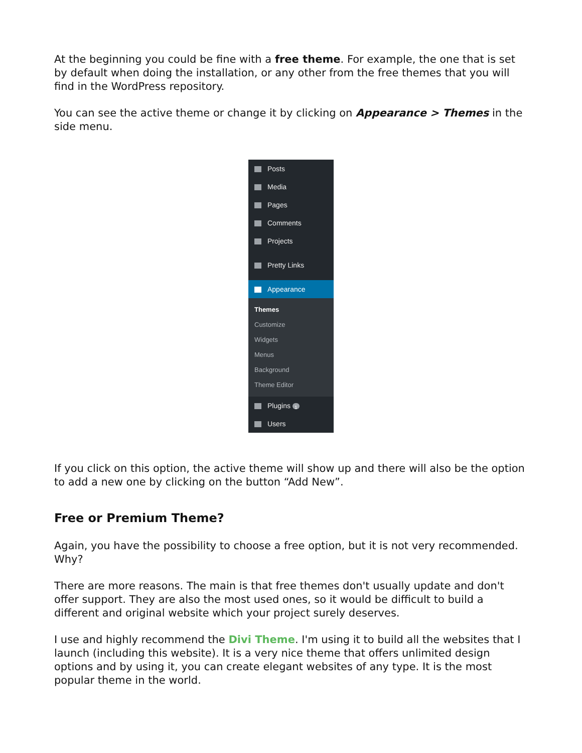At the beginning you could be fine with a free theme. For example, the one that is set by default when doing the installation, or any other from the free themes that you will find in the WordPress repository.
You can see the active theme or change it by clicking on Appearance > Themes in the side menu.
Posts
Media
Pages
Comments
Projects
Pretty Links
Appearance
Themes
Customize
Widgets
Menus
Background
Theme Editor
Plugins 1
Users
If you click on this option, the active theme will show up and there will also be the option to add a new one by clicking on the button “Add New”.
Free or Premium Theme?
Again, you have the possibility to choose a free option, but it is not very recommended. Why?
There are more reasons. The main is that free themes don't usually update and don't offer support. They are also the most used ones, so it would be difficult to build a different and original website which your project surely deserves.
I use and highly recommend the Divi Theme. I'm using it to build all the websites that I launch (including this website). It is a very nice theme that offers unlimited design options and by using it, you can create elegant websites of any type. It is the most popular theme in the world.